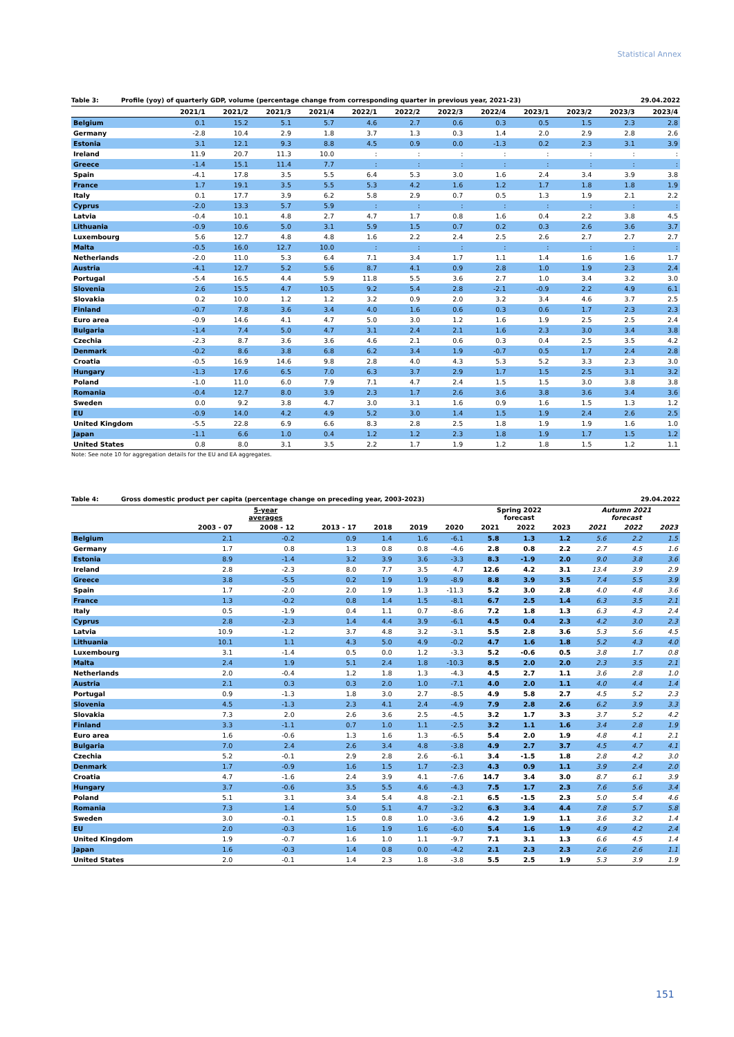Statistical Annex
Table 3: Profile (yoy) of quarterly GDP, volume (percentage change from corresponding quarter in previous year, 2021-23) 29.04.2022
| | 2021/1 | 2021/2 | 2021/3 | 2021/4 | 2022/1 | 2022/2 | 2022/3 | 2022/4 | 2023/1 | 2023/2 | 2023/3 | 2023/4 |
| --- | --- | --- | --- | --- | --- | --- | --- | --- | --- | --- | --- | --- |
| Belgium | 0.1 | 15.2 | 5.1 | 5.7 | 4.6 | 2.7 | 0.6 | 0.3 | 0.5 | 1.5 | 2.3 | 2.8 |
| Germany | -2.8 | 10.4 | 2.9 | 1.8 | 3.7 | 1.3 | 0.3 | 1.4 | 2.0 | 2.9 | 2.8 | 2.6 |
| Estonia | 3.1 | 12.1 | 9.3 | 8.8 | 4.5 | 0.9 | 0.0 | -1.3 | 0.2 | 2.3 | 3.1 | 3.9 |
| Ireland | 11.9 | 20.7 | 11.3 | 10.0 | : | : | : | : | : | : | : | : |
| Greece | -1.4 | 15.1 | 11.4 | 7.7 | : | : | : | : | : | : | : | : |
| Spain | -4.1 | 17.8 | 3.5 | 5.5 | 6.4 | 5.3 | 3.0 | 1.6 | 2.4 | 3.4 | 3.9 | 3.8 |
| France | 1.7 | 19.1 | 3.5 | 5.5 | 5.3 | 4.2 | 1.6 | 1.2 | 1.7 | 1.8 | 1.8 | 1.9 |
| Italy | 0.1 | 17.7 | 3.9 | 6.2 | 5.8 | 2.9 | 0.7 | 0.5 | 1.3 | 1.9 | 2.1 | 2.2 |
| Cyprus | -2.0 | 13.3 | 5.7 | 5.9 | : | : | : | : | : | : | : | : |
| Latvia | -0.4 | 10.1 | 4.8 | 2.7 | 4.7 | 1.7 | 0.8 | 1.6 | 0.4 | 2.2 | 3.8 | 4.5 |
| Lithuania | -0.9 | 10.6 | 5.0 | 3.1 | 5.9 | 1.5 | 0.7 | 0.2 | 0.3 | 2.6 | 3.6 | 3.7 |
| Luxembourg | 5.6 | 12.7 | 4.8 | 4.8 | 1.6 | 2.2 | 2.4 | 2.5 | 2.6 | 2.7 | 2.7 | 2.7 |
| Malta | -0.5 | 16.0 | 12.7 | 10.0 | : | : | : | : | : | : | : | : |
| Netherlands | -2.0 | 11.0 | 5.3 | 6.4 | 7.1 | 3.4 | 1.7 | 1.1 | 1.4 | 1.6 | 1.6 | 1.7 |
| Austria | -4.1 | 12.7 | 5.2 | 5.6 | 8.7 | 4.1 | 0.9 | 2.8 | 1.0 | 1.9 | 2.3 | 2.4 |
| Portugal | -5.4 | 16.5 | 4.4 | 5.9 | 11.8 | 5.5 | 3.6 | 2.7 | 1.0 | 3.4 | 3.2 | 3.0 |
| Slovenia | 2.6 | 15.5 | 4.7 | 10.5 | 9.2 | 5.4 | 2.8 | -2.1 | -0.9 | 2.2 | 4.9 | 6.1 |
| Slovakia | 0.2 | 10.0 | 1.2 | 1.2 | 3.2 | 0.9 | 2.0 | 3.2 | 3.4 | 4.6 | 3.7 | 2.5 |
| Finland | -0.7 | 7.8 | 3.6 | 3.4 | 4.0 | 1.6 | 0.6 | 0.3 | 0.6 | 1.7 | 2.3 | 2.3 |
| Euro area | -0.9 | 14.6 | 4.1 | 4.7 | 5.0 | 3.0 | 1.2 | 1.6 | 1.9 | 2.5 | 2.5 | 2.4 |
| Bulgaria | -1.4 | 7.4 | 5.0 | 4.7 | 3.1 | 2.4 | 2.1 | 1.6 | 2.3 | 3.0 | 3.4 | 3.8 |
| Czechia | -2.3 | 8.7 | 3.6 | 3.6 | 4.6 | 2.1 | 0.6 | 0.3 | 0.4 | 2.5 | 3.5 | 4.2 |
| Denmark | -0.2 | 8.6 | 3.8 | 6.8 | 6.2 | 3.4 | 1.9 | -0.7 | 0.5 | 1.7 | 2.4 | 2.8 |
| Croatia | -0.5 | 16.9 | 14.6 | 9.8 | 2.8 | 4.0 | 4.3 | 5.3 | 5.2 | 3.3 | 2.3 | 3.0 |
| Hungary | -1.3 | 17.6 | 6.5 | 7.0 | 6.3 | 3.7 | 2.9 | 1.7 | 1.5 | 2.5 | 3.1 | 3.2 |
| Poland | -1.0 | 11.0 | 6.0 | 7.9 | 7.1 | 4.7 | 2.4 | 1.5 | 1.5 | 3.0 | 3.8 | 3.8 |
| Romania | -0.4 | 12.7 | 8.0 | 3.9 | 2.3 | 1.7 | 2.6 | 3.6 | 3.8 | 3.6 | 3.4 | 3.6 |
| Sweden | 0.0 | 9.2 | 3.8 | 4.7 | 3.0 | 3.1 | 1.6 | 0.9 | 1.6 | 1.5 | 1.3 | 1.2 |
| EU | -0.9 | 14.0 | 4.2 | 4.9 | 5.2 | 3.0 | 1.4 | 1.5 | 1.9 | 2.4 | 2.6 | 2.5 |
| United Kingdom | -5.5 | 22.8 | 6.9 | 6.6 | 8.3 | 2.8 | 2.5 | 1.8 | 1.9 | 1.9 | 1.6 | 1.0 |
| Japan | -1.1 | 6.6 | 1.0 | 0.4 | 1.2 | 1.2 | 2.3 | 1.8 | 1.9 | 1.7 | 1.5 | 1.2 |
| United States | 0.8 | 8.0 | 3.1 | 3.5 | 2.2 | 1.7 | 1.9 | 1.2 | 1.8 | 1.5 | 1.2 | 1.1 |
Note: See note 10 for aggregation details for the EU and EA aggregates.
Table 4: Gross domestic product per capita (percentage change on preceding year, 2003-2023) 29.04.2022
| | 5-year averages | | | | | | Spring 2022 forecast | | | Autumn 2021 forecast | | |
| | 2003 - 07 | 2008 - 12 | 2013 - 17 | 2018 | 2019 | 2020 | 2021 | 2022 | 2023 | 2021 | 2022 | 2023 |
| Belgium | 2.1 | -0.2 | 0.9 | 1.4 | 1.6 | -6.1 | 5.8 | 1.3 | 1.2 | 5.6 | 2.2 | 1.5 |
| Germany | 1.7 | 0.8 | 1.3 | 0.8 | 0.8 | -4.6 | 2.8 | 0.8 | 2.2 | 2.7 | 4.5 | 1.6 |
| Estonia | 8.9 | -1.4 | 3.2 | 3.9 | 3.6 | -3.3 | 8.3 | -1.9 | 2.0 | 9.0 | 3.8 | 3.6 |
| Ireland | 2.8 | -2.3 | 8.0 | 7.7 | 3.5 | 4.7 | 12.6 | 4.2 | 3.1 | 13.4 | 3.9 | 2.9 |
| Greece | 3.8 | -5.5 | 0.2 | 1.9 | 1.9 | -8.9 | 8.8 | 3.9 | 3.5 | 7.4 | 5.5 | 3.9 |
| Spain | 1.7 | -2.0 | 2.0 | 1.9 | 1.3 | -11.3 | 5.2 | 3.0 | 2.8 | 4.0 | 4.8 | 3.6 |
| France | 1.3 | -0.2 | 0.8 | 1.4 | 1.5 | -8.1 | 6.7 | 2.5 | 1.4 | 6.3 | 3.5 | 2.1 |
| Italy | 0.5 | -1.9 | 0.4 | 1.1 | 0.7 | -8.6 | 7.2 | 1.8 | 1.3 | 6.3 | 4.3 | 2.4 |
| Cyprus | 2.8 | -2.3 | 1.4 | 4.4 | 3.9 | -6.1 | 4.5 | 0.4 | 2.3 | 4.2 | 3.0 | 2.3 |
| Latvia | 10.9 | -1.2 | 3.7 | 4.8 | 3.2 | -3.1 | 5.5 | 2.8 | 3.6 | 5.3 | 5.6 | 4.5 |
| Lithuania | 10.1 | 1.1 | 4.3 | 5.0 | 4.9 | -0.2 | 4.7 | 1.6 | 1.8 | 5.2 | 4.3 | 4.0 |
| Luxembourg | 3.1 | -1.4 | 0.5 | 0.0 | 1.2 | -3.3 | 5.2 | -0.6 | 0.5 | 3.8 | 1.7 | 0.8 |
| Malta | 2.4 | 1.9 | 5.1 | 2.4 | 1.8 | -10.3 | 8.5 | 2.0 | 2.0 | 2.3 | 3.5 | 2.1 |
| Netherlands | 2.0 | -0.4 | 1.2 | 1.8 | 1.3 | -4.3 | 4.5 | 2.7 | 1.1 | 3.6 | 2.8 | 1.0 |
| Austria | 2.1 | 0.3 | 0.3 | 2.0 | 1.0 | -7.1 | 4.0 | 2.0 | 1.1 | 4.0 | 4.4 | 1.4 |
| Portugal | 0.9 | -1.3 | 1.8 | 3.0 | 2.7 | -8.5 | 4.9 | 5.8 | 2.7 | 4.5 | 5.2 | 2.3 |
| Slovenia | 4.5 | -1.3 | 2.3 | 4.1 | 2.4 | -4.9 | 7.9 | 2.8 | 2.6 | 6.2 | 3.9 | 3.3 |
| Slovakia | 7.3 | 2.0 | 2.6 | 3.6 | 2.5 | -4.5 | 3.2 | 1.7 | 3.3 | 3.7 | 5.2 | 4.2 |
| Finland | 3.3 | -1.1 | 0.7 | 1.0 | 1.1 | -2.5 | 3.2 | 1.1 | 1.6 | 3.4 | 2.8 | 1.9 |
| Euro area | 1.6 | -0.6 | 1.3 | 1.6 | 1.3 | -6.5 | 5.4 | 2.0 | 1.9 | 4.8 | 4.1 | 2.1 |
| Bulgaria | 7.0 | 2.4 | 2.6 | 3.4 | 4.8 | -3.8 | 4.9 | 2.7 | 3.7 | 4.5 | 4.7 | 4.1 |
| Czechia | 5.2 | -0.1 | 2.9 | 2.8 | 2.6 | -6.1 | 3.4 | -1.5 | 1.8 | 2.8 | 4.2 | 3.0 |
| Denmark | 1.7 | -0.9 | 1.6 | 1.5 | 1.7 | -2.3 | 4.3 | 0.9 | 1.1 | 3.9 | 2.4 | 2.0 |
| Croatia | 4.7 | -1.6 | 2.4 | 3.9 | 4.1 | -7.6 | 14.7 | 3.4 | 3.0 | 8.7 | 6.1 | 3.9 |
| Hungary | 3.7 | -0.6 | 3.5 | 5.5 | 4.6 | -4.3 | 7.5 | 1.7 | 2.3 | 7.6 | 5.6 | 3.4 |
| Poland | 5.1 | 3.1 | 3.4 | 5.4 | 4.8 | -2.1 | 6.5 | -1.5 | 2.3 | 5.0 | 5.4 | 4.6 |
| Romania | 7.3 | 1.4 | 5.0 | 5.1 | 4.7 | -3.2 | 6.3 | 3.4 | 4.4 | 7.8 | 5.7 | 5.8 |
| Sweden | 3.0 | -0.1 | 1.5 | 0.8 | 1.0 | -3.6 | 4.2 | 1.9 | 1.1 | 3.6 | 3.2 | 1.4 |
| EU | 2.0 | -0.3 | 1.6 | 1.9 | 1.6 | -6.0 | 5.4 | 1.6 | 1.9 | 4.9 | 4.2 | 2.4 |
| United Kingdom | 1.9 | -0.7 | 1.6 | 1.0 | 1.1 | -9.7 | 7.1 | 3.1 | 1.3 | 6.6 | 4.5 | 1.4 |
| Japan | 1.6 | -0.3 | 1.4 | 0.8 | 0.0 | -4.2 | 2.1 | 2.3 | 2.3 | 2.6 | 2.6 | 1.1 |
| United States | 2.0 | -0.1 | 1.4 | 2.3 | 1.8 | -3.8 | 5.5 | 2.5 | 1.9 | 5.3 | 3.9 | 1.9 |
151